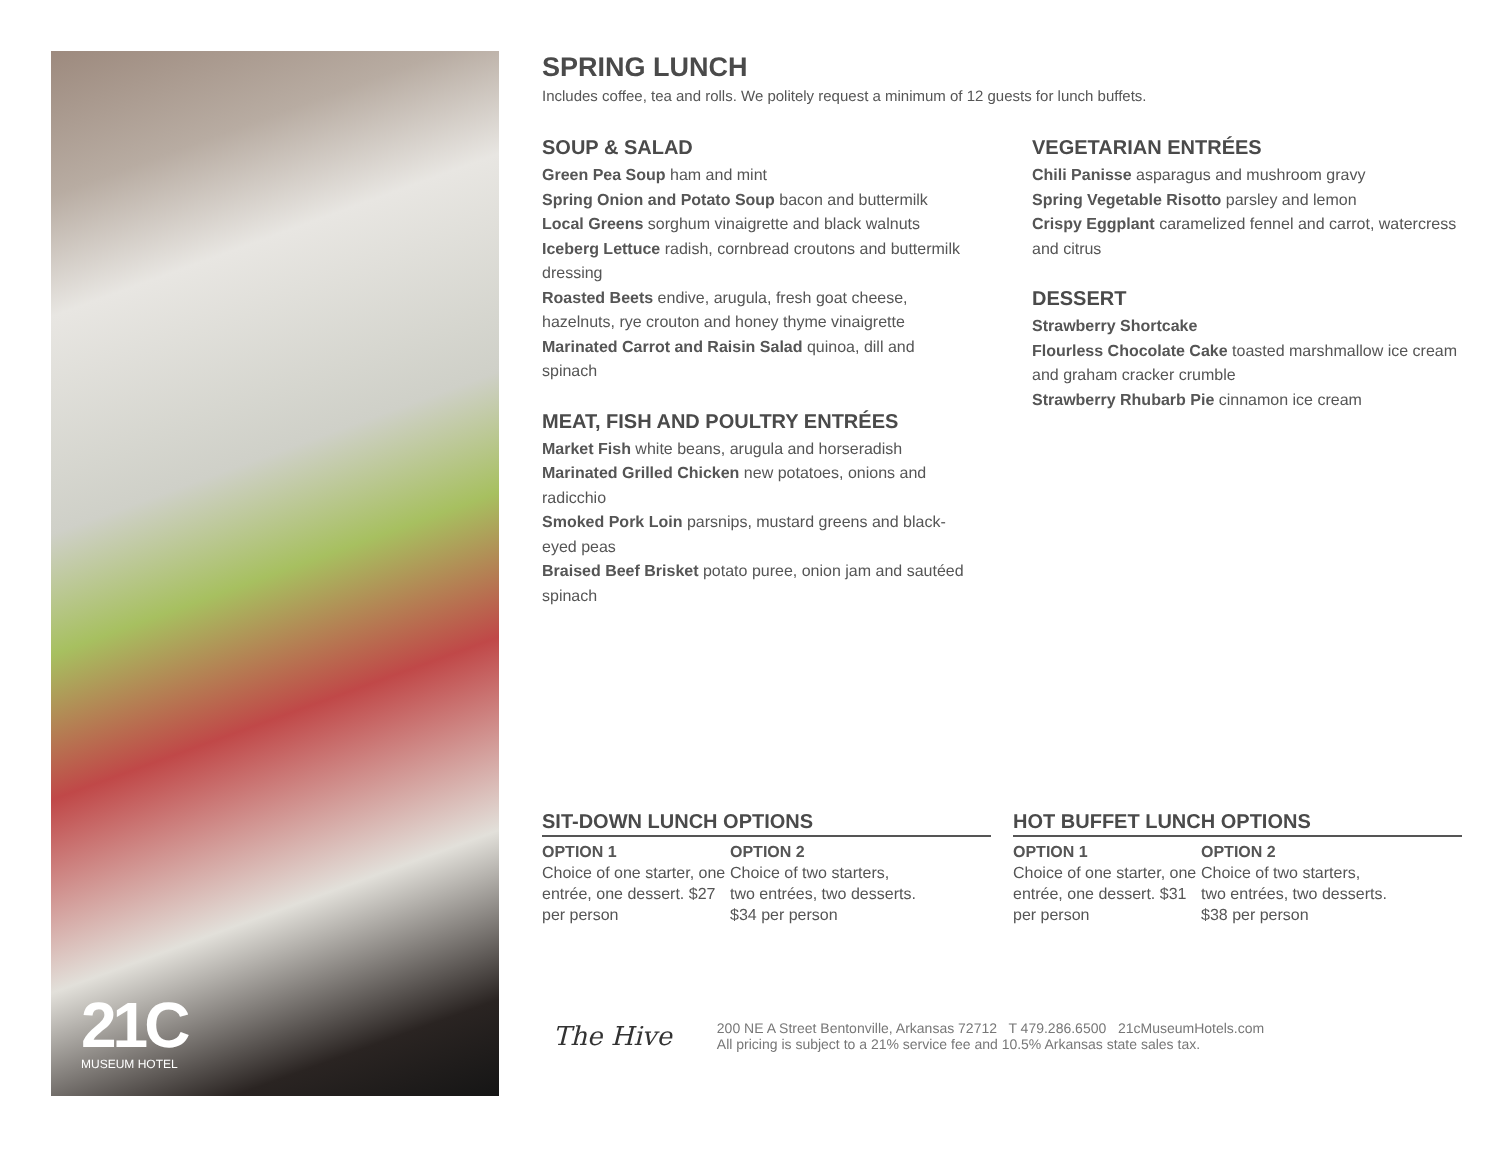21C
MUSEUM HOTEL
SPRING LUNCH
Includes coffee, tea and rolls. We politely request a minimum of 12 guests for lunch buffets.
SOUP & SALAD
Green Pea Soup ham and mint
Spring Onion and Potato Soup bacon and buttermilk
Local Greens sorghum vinaigrette and black walnuts
Iceberg Lettuce radish, cornbread croutons and buttermilk dressing
Roasted Beets endive, arugula, fresh goat cheese, hazelnuts, rye crouton and honey thyme vinaigrette
Marinated Carrot and Raisin Salad quinoa, dill and spinach
MEAT, FISH AND POULTRY ENTRÉES
Market Fish white beans, arugula and horseradish
Marinated Grilled Chicken new potatoes, onions and radicchio
Smoked Pork Loin parsnips, mustard greens and black-eyed peas
Braised Beef Brisket potato puree, onion jam and sautéed spinach
VEGETARIAN ENTRÉES
Chili Panisse asparagus and mushroom gravy
Spring Vegetable Risotto parsley and lemon
Crispy Eggplant caramelized fennel and carrot, watercress and citrus
DESSERT
Strawberry Shortcake
Flourless Chocolate Cake toasted marshmallow ice cream and graham cracker crumble
Strawberry Rhubarb Pie cinnamon ice cream
SIT-DOWN LUNCH OPTIONS
OPTION 1
Choice of one starter, one entrée, one dessert. $27 per person
OPTION 2
Choice of two starters, two entrées, two desserts. $34 per person
HOT BUFFET LUNCH OPTIONS
OPTION 1
Choice of one starter, one entrée, one dessert. $31 per person
OPTION 2
Choice of two starters, two entrées, two desserts. $38 per person
The Hive
200 NE A Street Bentonville, Arkansas 72712 T 479.286.6500 21cMuseumHotels.com
All pricing is subject to a 21% service fee and 10.5% Arkansas state sales tax.